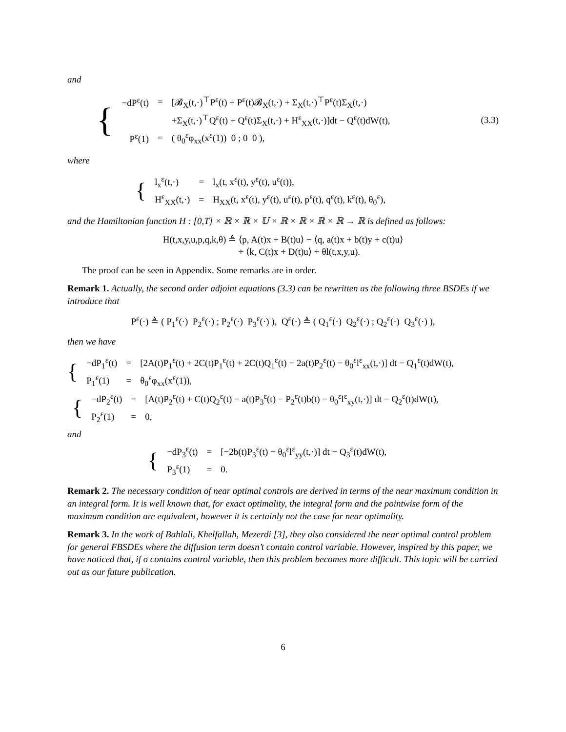and
{
| −dP<sup>ε</sup>(t) | = | [𝓑<sub>X</sub>(t,·)<sup>⊤</sup>P<sup>ε</sup>(t) + P<sup>ε</sup>(t)𝓑<sub>X</sub>(t,·) + Σ<sub>X</sub>(t,·)<sup>⊤</sup>P<sup>ε</sup>(t)Σ<sub>X</sub>(t,·) |
| | | +Σ<sub>X</sub>(t,·)<sup>⊤</sup>Q<sup>ε</sup>(t) + Q<sup>ε</sup>(t)Σ<sub>X</sub>(t,·) + H<sup>ε</sup><sub>XX</sub>(t,·)]dt − Q<sup>ε</sup>(t)dW(t), |
| P<sup>ε</sup>(1) | = | ( θ<sub>0</sub><sup>ε</sup>φ<sub>xx</sub>(x<sup>ε</sup>(1)) 0 ; 0 0 ), |
(3.3)
where
{
| l<sub>x</sub><sup>ε</sup>(t,·) | = | l<sub>x</sub>(t, x<sup>ε</sup>(t), y<sup>ε</sup>(t), u<sup>ε</sup>(t)), |
| H<sup>ε</sup><sub>XX</sub>(t,·) | = | H<sub>XX</sub>(t, x<sup>ε</sup>(t), y<sup>ε</sup>(t), u<sup>ε</sup>(t), p<sup>ε</sup>(t), q<sup>ε</sup>(t), k<sup>ε</sup>(t), θ<sub>0</sub><sup>ε</sup>), |
and the Hamiltonian function H : [0,T] × ℝ × ℝ × 𝕌 × ℝ × ℝ × ℝ × ℝ → ℝ is defined as follows:
H(t,x,y,u,p,q,k,θ) ≜ ⟨p, A(t)x + B(t)u⟩ − ⟨q, a(t)x + b(t)y + c(t)u⟩
+ ⟨k, C(t)x + D(t)u⟩ + θl(t,x,y,u).
The proof can be seen in Appendix. Some remarks are in order.
Remark 1. Actually, the second order adjoint equations (3.3) can be rewritten as the following three BSDEs if we introduce that
P<sup>ε</sup>(·) ≜ ( P<sub>1</sub><sup>ε</sup>(·) P<sub>2</sub><sup>ε</sup>(·) ; P<sub>2</sub><sup>ε</sup>(·) P<sub>3</sub><sup>ε</sup>(·) ), Q<sup>ε</sup>(·) ≜ ( Q<sub>1</sub><sup>ε</sup>(·) Q<sub>2</sub><sup>ε</sup>(·) ; Q<sub>2</sub><sup>ε</sup>(·) Q<sub>3</sub><sup>ε</sup>(·) ),
then we have
{
| −dP<sub>1</sub><sup>ε</sup>(t) | = | [2A(t)P<sub>1</sub><sup>ε</sup>(t) + 2C(t)P<sub>1</sub><sup>ε</sup>(t) + 2C(t)Q<sub>1</sub><sup>ε</sup>(t) − 2a(t)P<sub>2</sub><sup>ε</sup>(t) − θ<sub>0</sub><sup>ε</sup>l<sup>ε</sup><sub>xx</sub>(t,·)] dt − Q<sub>1</sub><sup>ε</sup>(t)dW(t), |
| P<sub>1</sub><sup>ε</sup>(1) | = | θ<sub>0</sub><sup>ε</sup>φ<sub>xx</sub>(x<sup>ε</sup>(1)), |
{
| −dP<sub>2</sub><sup>ε</sup>(t) | = | [A(t)P<sub>2</sub><sup>ε</sup>(t) + C(t)Q<sub>2</sub><sup>ε</sup>(t) − a(t)P<sub>3</sub><sup>ε</sup>(t) − P<sub>2</sub><sup>ε</sup>(t)b(t) − θ<sub>0</sub><sup>ε</sup>l<sup>ε</sup><sub>xy</sub>(t,·)] dt − Q<sub>2</sub><sup>ε</sup>(t)dW(t), |
| P<sub>2</sub><sup>ε</sup>(1) | = | 0, |
and
{
| −dP<sub>3</sub><sup>ε</sup>(t) | = | [−2b(t)P<sub>3</sub><sup>ε</sup>(t) − θ<sub>0</sub><sup>ε</sup>l<sup>ε</sup><sub>yy</sub>(t,·)] dt − Q<sub>3</sub><sup>ε</sup>(t)dW(t), |
| P<sub>3</sub><sup>ε</sup>(1) | = | 0. |
Remark 2. The necessary condition of near optimal controls are derived in terms of the near maximum condition in an integral form. It is well known that, for exact optimality, the integral form and the pointwise form of the maximum condition are equivalent, however it is certainly not the case for near optimality.
Remark 3. In the work of Bahlali, Khelfallah, Mezerdi [3], they also considered the near optimal control problem for general FBSDEs where the diffusion term doesn’t contain control variable. However, inspired by this paper, we have noticed that, if σ contains control variable, then this problem becomes more difficult. This topic will be carried out as our future publication.
6